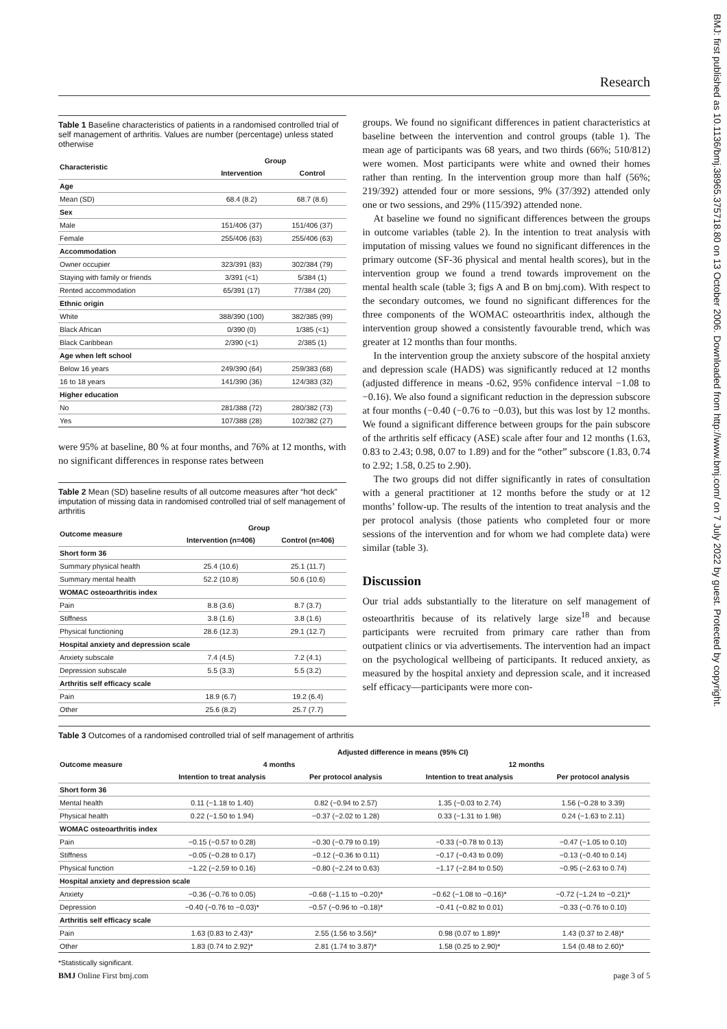Research
BMJ: first published as 10.1136/bmj.38965.375718.80 on 13 October 2006. Downloaded from http://www.bmj.com/ on 7 July 2022 by guest. Protected by copyright.
Table 1 Baseline characteristics of patients in a randomised controlled trial of self management of arthritis. Values are number (percentage) unless stated otherwise
| Characteristic | Group | |
| --- | --- | --- |
| | Intervention | Control |
| Age | | |
| Mean (SD) | 68.4 (8.2) | 68.7 (8.6) |
| Sex | | |
| Male | 151/406 (37) | 151/406 (37) |
| Female | 255/406 (63) | 255/406 (63) |
| Accommodation | | |
| Owner occupier | 323/391 (83) | 302/384 (79) |
| Staying with family or friends | 3/391 (<1) | 5/384 (1) |
| Rented accommodation | 65/391 (17) | 77/384 (20) |
| Ethnic origin | | |
| White | 388/390 (100) | 382/385 (99) |
| Black African | 0/390 (0) | 1/385 (<1) |
| Black Caribbean | 2/390 (<1) | 2/385 (1) |
| Age when left school | | |
| Below 16 years | 249/390 (64) | 259/383 (68) |
| 16 to 18 years | 141/390 (36) | 124/383 (32) |
| Higher education | | |
| No | 281/388 (72) | 280/382 (73) |
| Yes | 107/388 (28) | 102/382 (27) |
were 95% at baseline, 80 % at four months, and 76% at 12 months, with no significant differences in response rates between
Table 2 Mean (SD) baseline results of all outcome measures after “hot deck” imputation of missing data in randomised controlled trial of self management of arthritis
| Outcome measure | Group | |
| --- | --- | --- |
| | Intervention (n=406) | Control (n=406) |
| Short form 36 | | |
| Summary physical health | 25.4 (10.6) | 25.1 (11.7) |
| Summary mental health | 52.2 (10.8) | 50.6 (10.6) |
| WOMAC osteoarthritis index | | |
| Pain | 8.8 (3.6) | 8.7 (3.7) |
| Stiffness | 3.8 (1.6) | 3.8 (1.6) |
| Physical functioning | 28.6 (12.3) | 29.1 (12.7) |
| Hospital anxiety and depression scale | | |
| Anxiety subscale | 7.4 (4.5) | 7.2 (4.1) |
| Depression subscale | 5.5 (3.3) | 5.5 (3.2) |
| Arthritis self efficacy scale | | |
| Pain | 18.9 (6.7) | 19.2 (6.4) |
| Other | 25.6 (8.2) | 25.7 (7.7) |
groups. We found no significant differences in patient characteristics at baseline between the intervention and control groups (table 1). The mean age of participants was 68 years, and two thirds (66%; 510/812) were women. Most participants were white and owned their homes rather than renting. In the intervention group more than half (56%; 219/392) attended four or more sessions, 9% (37/392) attended only one or two sessions, and 29% (115/392) attended none.
At baseline we found no significant differences between the groups in outcome variables (table 2). In the intention to treat analysis with imputation of missing values we found no significant differences in the primary outcome (SF-36 physical and mental health scores), but in the intervention group we found a trend towards improvement on the mental health scale (table 3; figs A and B on bmj.com). With respect to the secondary outcomes, we found no significant differences for the three components of the WOMAC osteoarthritis index, although the intervention group showed a consistently favourable trend, which was greater at 12 months than four months.
In the intervention group the anxiety subscore of the hospital anxiety and depression scale (HADS) was significantly reduced at 12 months (adjusted difference in means -0.62, 95% confidence interval −1.08 to −0.16). We also found a significant reduction in the depression subscore at four months (−0.40 (−0.76 to −0.03), but this was lost by 12 months. We found a significant difference between groups for the pain subscore of the arthritis self efficacy (ASE) scale after four and 12 months (1.63, 0.83 to 2.43; 0.98, 0.07 to 1.89) and for the “other” subscore (1.83, 0.74 to 2.92; 1.58, 0.25 to 2.90).
The two groups did not differ significantly in rates of consultation with a general practitioner at 12 months before the study or at 12 months’ follow-up. The results of the intention to treat analysis and the per protocol analysis (those patients who completed four or more sessions of the intervention and for whom we had complete data) were similar (table 3).
Discussion
Our trial adds substantially to the literature on self management of osteoarthritis because of its relatively large size<sup>18</sup> and because participants were recruited from primary care rather than from outpatient clinics or via advertisements. The intervention had an impact on the psychological wellbeing of participants. It reduced anxiety, as measured by the hospital anxiety and depression scale, and it increased self efficacy—participants were more con-
Table 3 Outcomes of a randomised controlled trial of self management of arthritis
| Outcome measure | Adjusted difference in means (95% CI) | | | |
| --- | --- | --- | --- | --- |
| | 4 months | | 12 months | |
| | Intention to treat analysis | Per protocol analysis | Intention to treat analysis | Per protocol analysis |
| Short form 36 | | | | |
| Mental health | 0.11 (−1.18 to 1.40) | 0.82 (−0.94 to 2.57) | 1.35 (−0.03 to 2.74) | 1.56 (−0.28 to 3.39) |
| Physical health | 0.22 (−1.50 to 1.94) | −0.37 (−2.02 to 1.28) | 0.33 (−1.31 to 1.98) | 0.24 (−1.63 to 2.11) |
| WOMAC osteoarthritis index | | | | |
| Pain | −0.15 (−0.57 to 0.28) | −0.30 (−0.79 to 0.19) | −0.33 (−0.78 to 0.13) | −0.47 (−1.05 to 0.10) |
| Stiffness | −0.05 (−0.28 to 0.17) | −0.12 (−0.36 to 0.11) | −0.17 (−0.43 to 0.09) | −0.13 (−0.40 to 0.14) |
| Physical function | −1.22 (−2.59 to 0.16) | −0.80 (−2.24 to 0.63) | −1.17 (−2.84 to 0.50) | −0.95 (−2.63 to 0.74) |
| Hospital anxiety and depression scale | | | | |
| Anxiety | −0.36 (−0.76 to 0.05) | −0.68 (−1.15 to −0.20)* | −0.62 (−1.08 to −0.16)* | −0.72 (−1.24 to −0.21)* |
| Depression | −0.40 (−0.76 to −0.03)* | −0.57 (−0.96 to −0.18)* | −0.41 (−0.82 to 0.01) | −0.33 (−0.76 to 0.10) |
| Arthritis self efficacy scale | | | | |
| Pain | 1.63 (0.83 to 2.43)* | 2.55 (1.56 to 3.56)* | 0.98 (0.07 to 1.89)* | 1.43 (0.37 to 2.48)* |
| Other | 1.83 (0.74 to 2.92)* | 2.81 (1.74 to 3.87)* | 1.58 (0.25 to 2.90)* | 1.54 (0.48 to 2.60)* |
*Statistically significant.
BMJ Online First bmj.com page 3 of 5